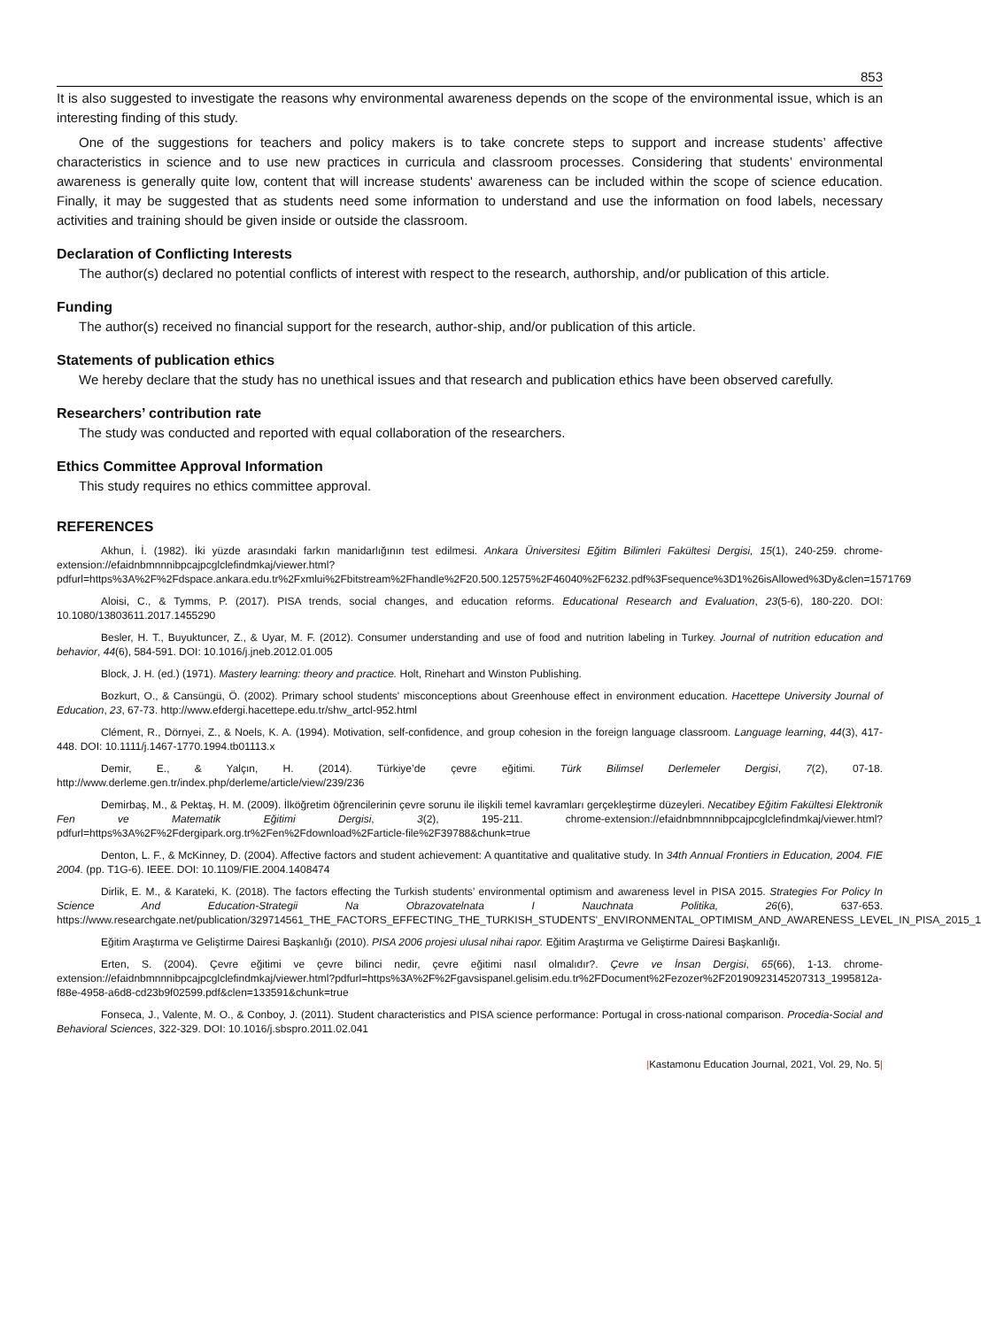853
It is also suggested to investigate the reasons why environmental awareness depends on the scope of the environmental issue, which is an interesting finding of this study.
One of the suggestions for teachers and policy makers is to take concrete steps to support and increase students’ affective characteristics in science and to use new practices in curricula and classroom processes. Considering that students’ environmental awareness is generally quite low, content that will increase students' awareness can be included within the scope of science education. Finally, it may be suggested that as students need some information to understand and use the information on food labels, necessary activities and training should be given inside or outside the classroom.
Declaration of Conflicting Interests
The author(s) declared no potential conflicts of interest with respect to the research, authorship, and/or publication of this article.
Funding
The author(s) received no financial support for the research, author-ship, and/or publication of this article.
Statements of publication ethics
We hereby declare that the study has no unethical issues and that research and publication ethics have been observed carefully.
Researchers’ contribution rate
The study was conducted and reported with equal collaboration of the researchers.
Ethics Committee Approval Information
This study requires no ethics committee approval.
REFERENCES
Akhun, İ. (1982). İki yüzde arasındaki farkın manidarlığının test edilmesi. Ankara Üniversitesi Eğitim Bilimleri Fakültesi Dergisi, 15(1), 240-259. chrome-extension://efaidnbmnnnibpcajpcglclefindmkaj/viewer.html?pdfurl=https%3A%2F%2Fdspace.ankara.edu.tr%2Fxmlui%2Fbitstream%2Fhandle%2F20.500.12575%2F46040%2F6232.pdf%3Fsequence%3D1%26isAllowed%3Dy&clen=1571769
Aloisi, C., & Tymms, P. (2017). PISA trends, social changes, and education reforms. Educational Research and Evaluation, 23(5-6), 180-220. DOI: 10.1080/13803611.2017.1455290
Besler, H. T., Buyuktuncer, Z., & Uyar, M. F. (2012). Consumer understanding and use of food and nutrition labeling in Turkey. Journal of nutrition education and behavior, 44(6), 584-591. DOI: 10.1016/j.jneb.2012.01.005
Block, J. H. (ed.) (1971). Mastery learning: theory and practice. Holt, Rinehart and Winston Publishing.
Bozkurt, O., & Cansüngü, Ö. (2002). Primary school students' misconceptions about Greenhouse effect in environment education. Hacettepe University Journal of Education, 23, 67-73. http://www.efdergi.hacettepe.edu.tr/shw_artcl-952.html
Clément, R., Dörnyei, Z., & Noels, K. A. (1994). Motivation, self-confidence, and group cohesion in the foreign language classroom. Language learning, 44(3), 417-448. DOI: 10.1111/j.1467-1770.1994.tb01113.x
Demir, E., & Yalçın, H. (2014). Türkiye’de çevre eğitimi. Türk Bilimsel Derlemeler Dergisi, 7(2), 07-18. http://www.derleme.gen.tr/index.php/derleme/article/view/239/236
Demirbaş, M., & Pektaş, H. M. (2009). İlköğretim öğrencilerinin çevre sorunu ile ilişkili temel kavramları gerçekleştirme düzeyleri. Necatibey Eğitim Fakültesi Elektronik Fen ve Matematik Eğitimi Dergisi, 3(2), 195-211. chrome-extension://efaidnbmnnnibpcajpcglclefindmkaj/viewer.html?pdfurl=https%3A%2F%2Fdergipark.org.tr%2Fen%2Fdownload%2Farticle-file%2F39788&chunk=true
Denton, L. F., & McKinney, D. (2004). Affective factors and student achievement: A quantitative and qualitative study. In 34th Annual Frontiers in Education, 2004. FIE 2004. (pp. T1G-6). IEEE. DOI: 10.1109/FIE.2004.1408474
Dirlik, E. M., & Karateki, K. (2018). The factors effecting the Turkish students’ environmental optimism and awareness level in PISA 2015. Strategies For Policy In Science And Education-Strategii Na Obrazovatelnata I Nauchnata Politika, 26(6), 637-653. https://www.researchgate.net/publication/329714561_THE_FACTORS_EFFECTING_THE_TURKISH_STUDENTS'_ENVIRONMENTAL_OPTIMISM_AND_AWARENESS_LEVEL_IN_PISA_2015_1
Eğitim Araştırma ve Geliştirme Dairesi Başkanlığı (2010). PISA 2006 projesi ulusal nihai rapor. Eğitim Araştırma ve Geliştirme Dairesi Başkanlığı.
Erten, S. (2004). Çevre eğitimi ve çevre bilinci nedir, çevre eğitimi nasıl olmalıdır?. Çevre ve İnsan Dergisi, 65(66), 1-13. chrome-extension://efaidnbmnnnibpcajpcglclefindmkaj/viewer.html?pdfurl=https%3A%2F%2Fgavsispanel.gelisim.edu.tr%2FDocument%2Fezozer%2F20190923145207313_1995812a-f88e-4958-a6d8-cd23b9f02599.pdf&clen=133591&chunk=true
Fonseca, J., Valente, M. O., & Conboy, J. (2011). Student characteristics and PISA science performance: Portugal in cross-national comparison. Procedia-Social and Behavioral Sciences, 322-329. DOI: 10.1016/j.sbspro.2011.02.041
|Kastamonu Education Journal, 2021, Vol. 29, No. 5|